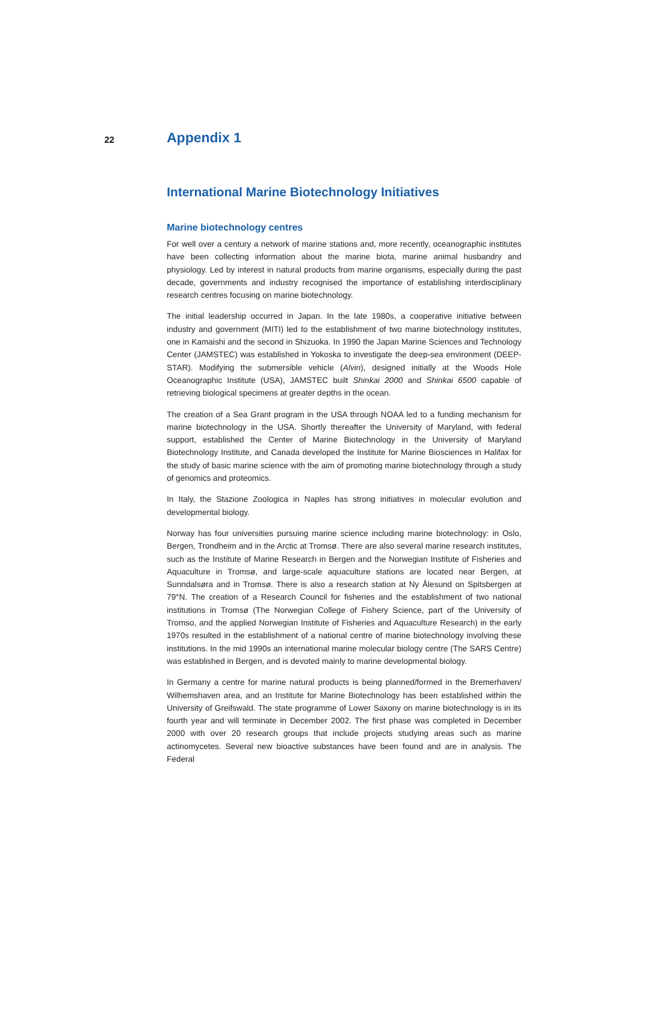22 Appendix 1
International Marine Biotechnology Initiatives
Marine biotechnology centres
For well over a century a network of marine stations and, more recently, oceanographic institutes have been collecting information about the marine biota, marine animal husbandry and physiology. Led by interest in natural products from marine organisms, especially during the past decade, governments and industry recognised the importance of establishing interdisciplinary research centres focusing on marine biotechnology.
The initial leadership occurred in Japan. In the late 1980s, a cooperative initiative between industry and government (MITI) led to the establishment of two marine biotechnology institutes, one in Kamaishi and the second in Shizuoka. In 1990 the Japan Marine Sciences and Technology Center (JAMSTEC) was established in Yokoska to investigate the deep-sea environment (DEEP-STAR). Modifying the submersible vehicle (Alvin), designed initially at the Woods Hole Oceanographic Institute (USA), JAMSTEC built Shinkai 2000 and Shinkai 6500 capable of retrieving biological specimens at greater depths in the ocean.
The creation of a Sea Grant program in the USA through NOAA led to a funding mechanism for marine biotechnology in the USA. Shortly thereafter the University of Maryland, with federal support, established the Center of Marine Biotechnology in the University of Maryland Biotechnology Institute, and Canada developed the Institute for Marine Biosciences in Halifax for the study of basic marine science with the aim of promoting marine biotechnology through a study of genomics and proteomics.
In Italy, the Stazione Zoologica in Naples has strong initiatives in molecular evolution and developmental biology.
Norway has four universities pursuing marine science including marine biotechnology: in Oslo, Bergen, Trondheim and in the Arctic at Tromsø. There are also several marine research institutes, such as the Institute of Marine Research in Bergen and the Norwegian Institute of Fisheries and Aquaculture in Tromsø, and large-scale aquaculture stations are located near Bergen, at Sunndalsøra and in Tromsø. There is also a research station at Ny Ålesund on Spitsbergen at 79°N. The creation of a Research Council for fisheries and the establishment of two national institutions in Tromsø (The Norwegian College of Fishery Science, part of the University of Tromso, and the applied Norwegian Institute of Fisheries and Aquaculture Research) in the early 1970s resulted in the establishment of a national centre of marine biotechnology involving these institutions. In the mid 1990s an international marine molecular biology centre (The SARS Centre) was established in Bergen, and is devoted mainly to marine developmental biology.
In Germany a centre for marine natural products is being planned/formed in the Bremerhaven/ Wilhemshaven area, and an Institute for Marine Biotechnology has been established within the University of Greifswald. The state programme of Lower Saxony on marine biotechnology is in its fourth year and will terminate in December 2002. The first phase was completed in December 2000 with over 20 research groups that include projects studying areas such as marine actinomycetes. Several new bioactive substances have been found and are in analysis. The Federal